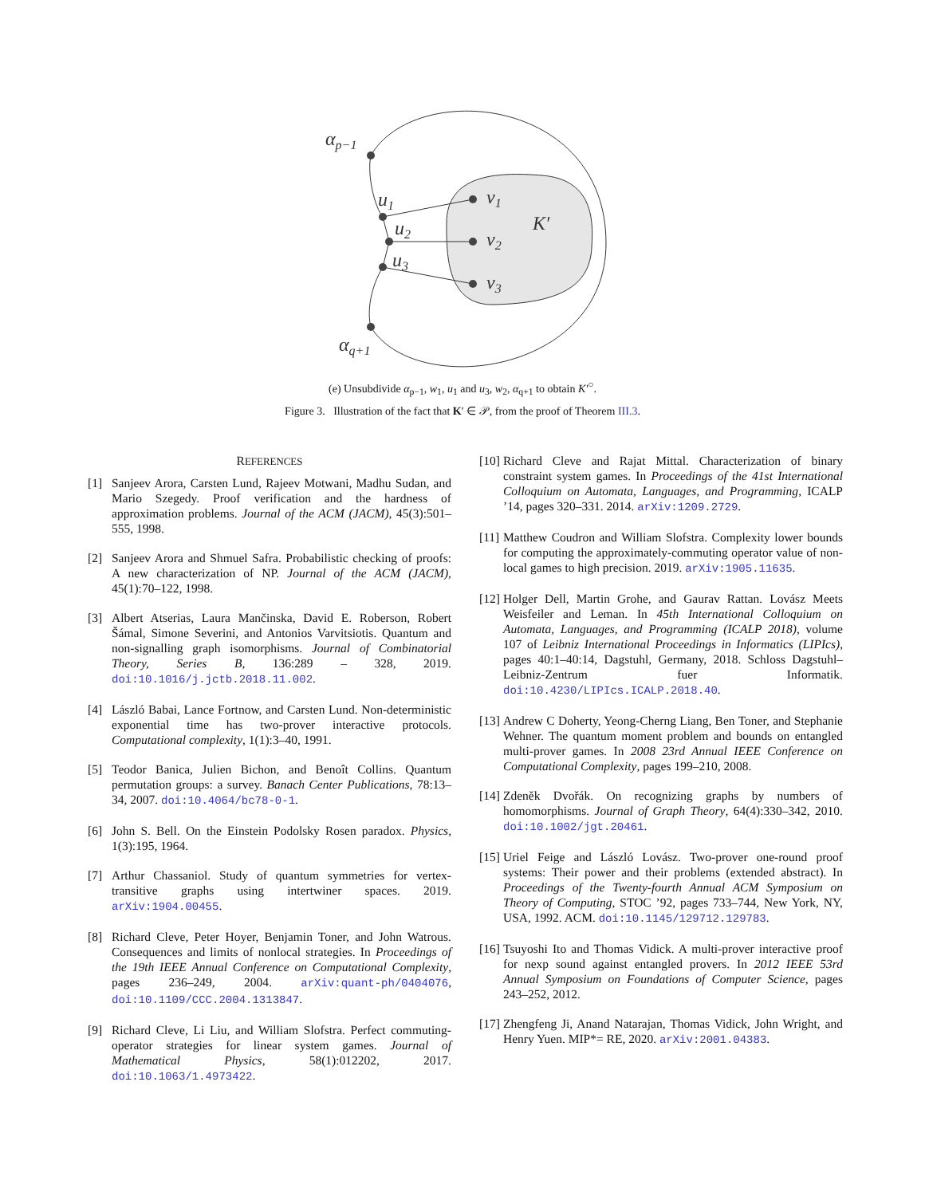αp−1
u1
u2
u3
αq+1
v1
v2
v3
K′
(e) Unsubdivide α<sub>p−1</sub>, w<sub>1</sub>, u<sub>1</sub> and u<sub>3</sub>, w<sub>2</sub>, α<sub>q+1</sub> to obtain K′<sup>○</sup>.
Figure 3. Illustration of the fact that K′ ∈ 𝒫, from the proof of Theorem III.3.
REFERENCES
[1] Sanjeev Arora, Carsten Lund, Rajeev Motwani, Madhu Sudan, and Mario Szegedy. Proof verification and the hardness of approximation problems. Journal of the ACM (JACM), 45(3):501–555, 1998.
[2] Sanjeev Arora and Shmuel Safra. Probabilistic checking of proofs: A new characterization of NP. Journal of the ACM (JACM), 45(1):70–122, 1998.
[3] Albert Atserias, Laura Mančinska, David E. Roberson, Robert Šámal, Simone Severini, and Antonios Varvitsiotis. Quantum and non-signalling graph isomorphisms. Journal of Combinatorial Theory, Series B, 136:289 – 328, 2019. doi:10.1016/j.jctb.2018.11.002.
[4] László Babai, Lance Fortnow, and Carsten Lund. Non-deterministic exponential time has two-prover interactive protocols. Computational complexity, 1(1):3–40, 1991.
[5] Teodor Banica, Julien Bichon, and Benoît Collins. Quantum permutation groups: a survey. Banach Center Publications, 78:13–34, 2007. doi:10.4064/bc78-0-1.
[6] John S. Bell. On the Einstein Podolsky Rosen paradox. Physics, 1(3):195, 1964.
[7] Arthur Chassaniol. Study of quantum symmetries for vertex-transitive graphs using intertwiner spaces. 2019. arXiv:1904.00455.
[8] Richard Cleve, Peter Hoyer, Benjamin Toner, and John Watrous. Consequences and limits of nonlocal strategies. In Proceedings of the 19th IEEE Annual Conference on Computational Complexity, pages 236–249, 2004. arXiv:quant-ph/0404076, doi:10.1109/CCC.2004.1313847.
[9] Richard Cleve, Li Liu, and William Slofstra. Perfect commuting-operator strategies for linear system games. Journal of Mathematical Physics, 58(1):012202, 2017. doi:10.1063/1.4973422.
[10] Richard Cleve and Rajat Mittal. Characterization of binary constraint system games. In Proceedings of the 41st International Colloquium on Automata, Languages, and Programming, ICALP ’14, pages 320–331. 2014. arXiv:1209.2729.
[11] Matthew Coudron and William Slofstra. Complexity lower bounds for computing the approximately-commuting operator value of non-local games to high precision. 2019. arXiv:1905.11635.
[12] Holger Dell, Martin Grohe, and Gaurav Rattan. Lovász Meets Weisfeiler and Leman. In 45th International Colloquium on Automata, Languages, and Programming (ICALP 2018), volume 107 of Leibniz International Proceedings in Informatics (LIPIcs), pages 40:1–40:14, Dagstuhl, Germany, 2018. Schloss Dagstuhl–Leibniz-Zentrum fuer Informatik. doi:10.4230/LIPIcs.ICALP.2018.40.
[13] Andrew C Doherty, Yeong-Cherng Liang, Ben Toner, and Stephanie Wehner. The quantum moment problem and bounds on entangled multi-prover games. In 2008 23rd Annual IEEE Conference on Computational Complexity, pages 199–210, 2008.
[14] Zdeněk Dvořák. On recognizing graphs by numbers of homomorphisms. Journal of Graph Theory, 64(4):330–342, 2010. doi:10.1002/jgt.20461.
[15] Uriel Feige and László Lovász. Two-prover one-round proof systems: Their power and their problems (extended abstract). In Proceedings of the Twenty-fourth Annual ACM Symposium on Theory of Computing, STOC ’92, pages 733–744, New York, NY, USA, 1992. ACM. doi:10.1145/129712.129783.
[16] Tsuyoshi Ito and Thomas Vidick. A multi-prover interactive proof for nexp sound against entangled provers. In 2012 IEEE 53rd Annual Symposium on Foundations of Computer Science, pages 243–252, 2012.
[17] Zhengfeng Ji, Anand Natarajan, Thomas Vidick, John Wright, and Henry Yuen. MIP*= RE, 2020. arXiv:2001.04383.